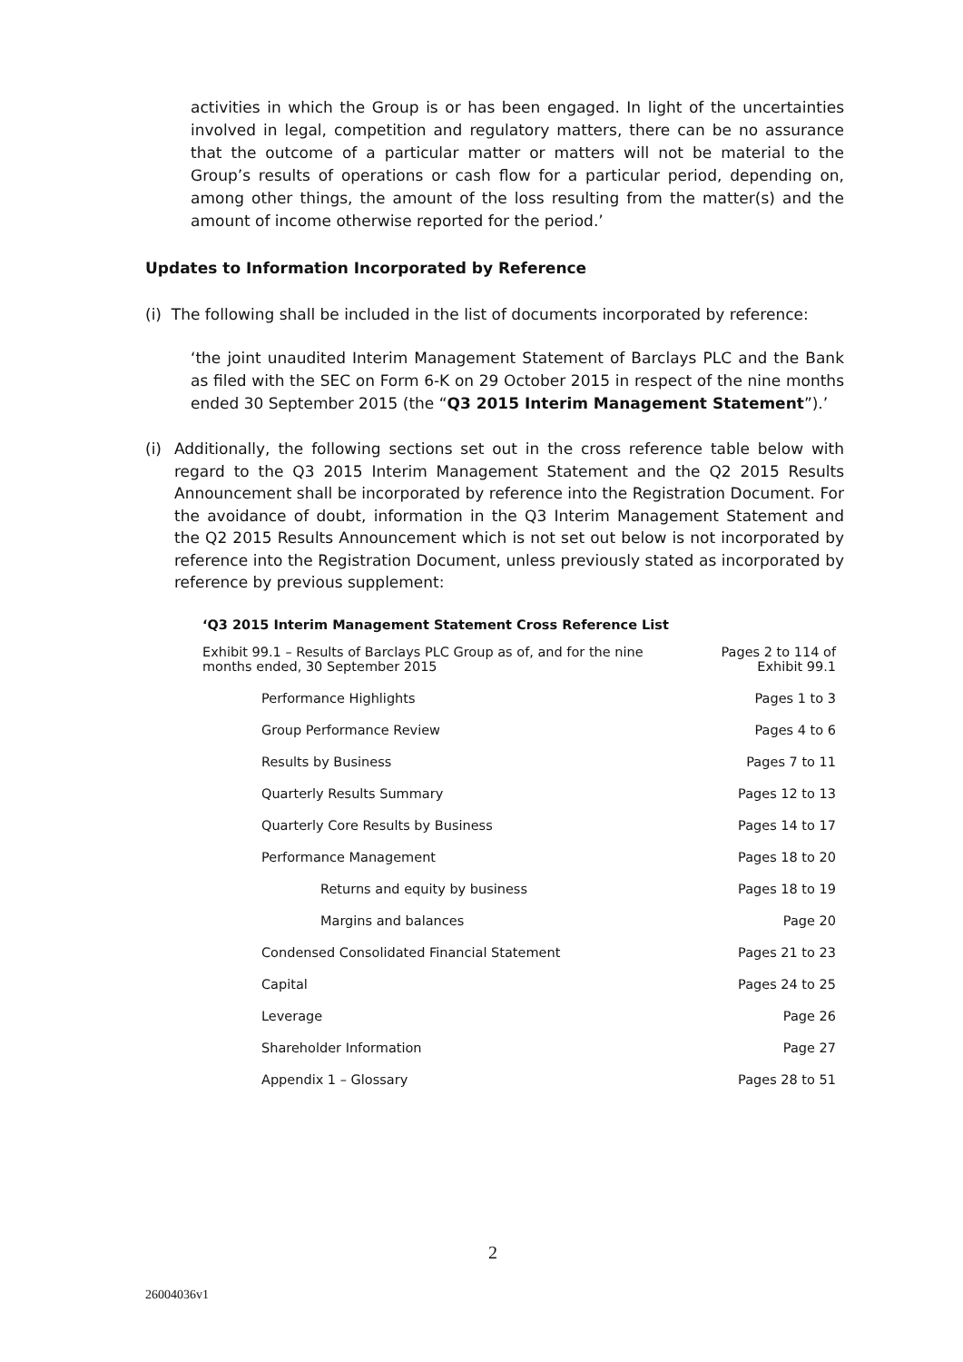activities in which the Group is or has been engaged. In light of the uncertainties involved in legal, competition and regulatory matters, there can be no assurance that the outcome of a particular matter or matters will not be material to the Group’s results of operations or cash flow for a particular period, depending on, among other things, the amount of the loss resulting from the matter(s) and the amount of income otherwise reported for the period.’
Updates to Information Incorporated by Reference
(i) The following shall be included in the list of documents incorporated by reference:
‘the joint unaudited Interim Management Statement of Barclays PLC and the Bank as filed with the SEC on Form 6-K on 29 October 2015 in respect of the nine months ended 30 September 2015 (the “Q3 2015 Interim Management Statement”).’
(i) Additionally, the following sections set out in the cross reference table below with regard to the Q3 2015 Interim Management Statement and the Q2 2015 Results Announcement shall be incorporated by reference into the Registration Document. For the avoidance of doubt, information in the Q3 Interim Management Statement and the Q2 2015 Results Announcement which is not set out below is not incorporated by reference into the Registration Document, unless previously stated as incorporated by reference by previous supplement:
‘Q3 2015 Interim Management Statement Cross Reference List
| Exhibit 99.1 – Results of Barclays PLC Group as of, and for the nine months ended, 30 September 2015 | Pages 2 to 114 of Exhibit 99.1 |
| Performance Highlights | Pages 1 to 3 |
| Group Performance Review | Pages 4 to 6 |
| Results by Business | Pages 7 to 11 |
| Quarterly Results Summary | Pages 12 to 13 |
| Quarterly Core Results by Business | Pages 14 to 17 |
| Performance Management | Pages 18 to 20 |
| Returns and equity by business | Pages 18 to 19 |
| Margins and balances | Page 20 |
| Condensed Consolidated Financial Statement | Pages 21 to 23 |
| Capital | Pages 24 to 25 |
| Leverage | Page 26 |
| Shareholder Information | Page 27 |
| Appendix 1 – Glossary | Pages 28 to 51 |
2
26004036v1